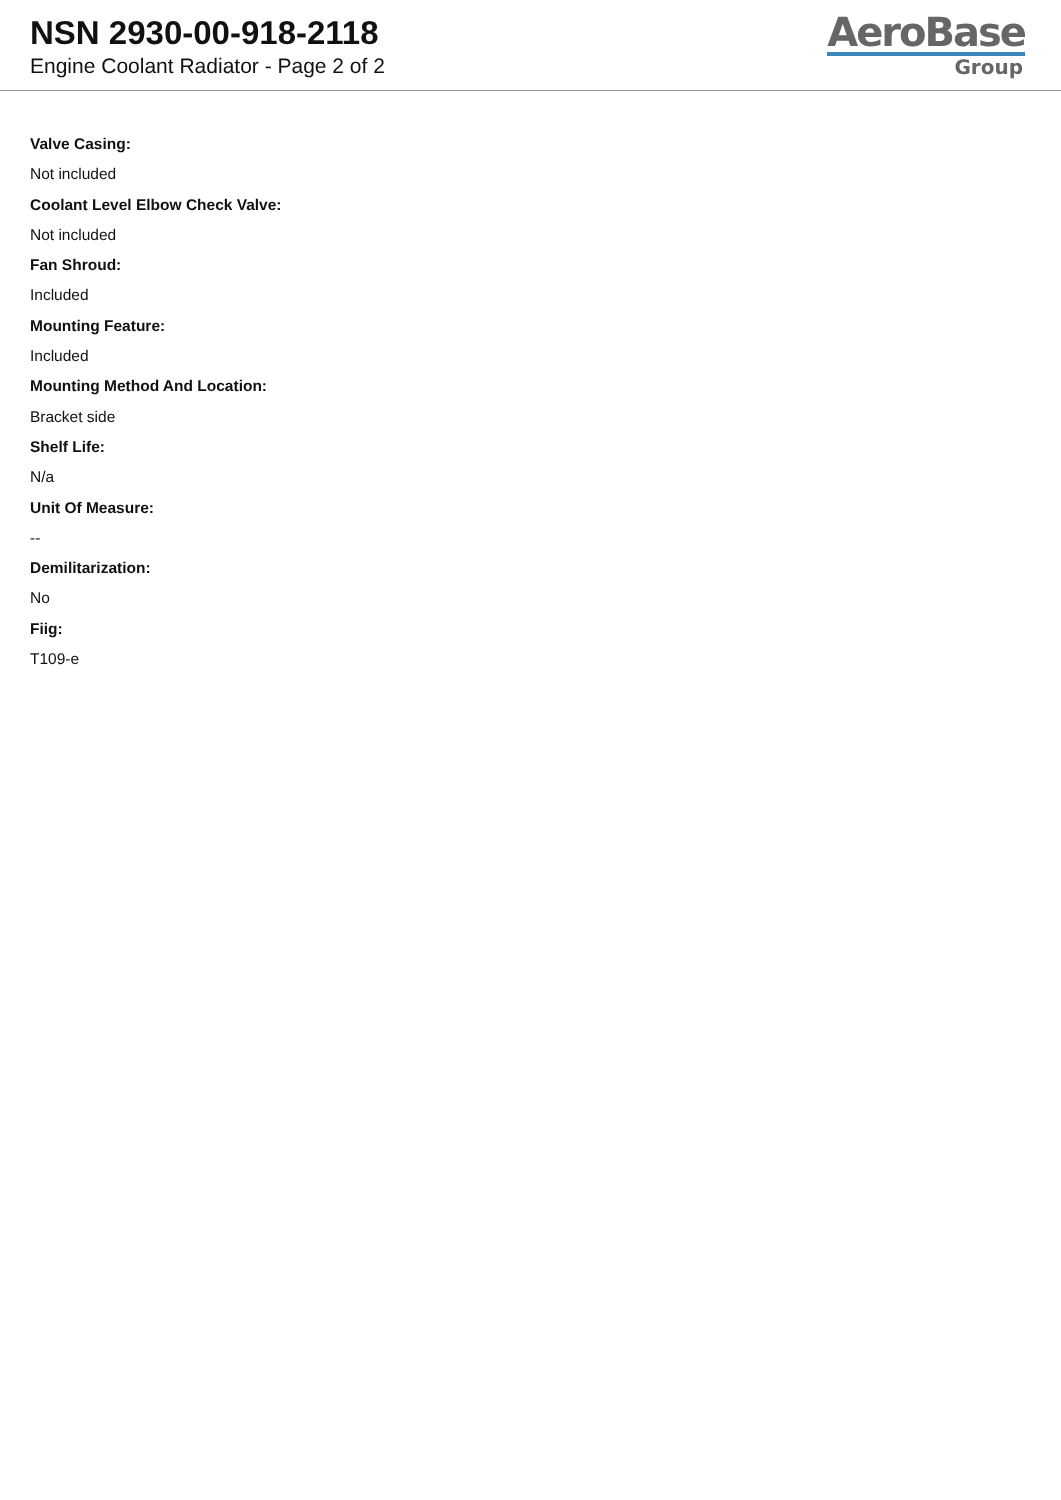NSN 2930-00-918-2118
Engine Coolant Radiator - Page 2 of 2
AeroBase
Group
Valve Casing:
Not included
Coolant Level Elbow Check Valve:
Not included
Fan Shroud:
Included
Mounting Feature:
Included
Mounting Method And Location:
Bracket side
Shelf Life:
N/a
Unit Of Measure:
--
Demilitarization:
No
Fiig:
T109-e